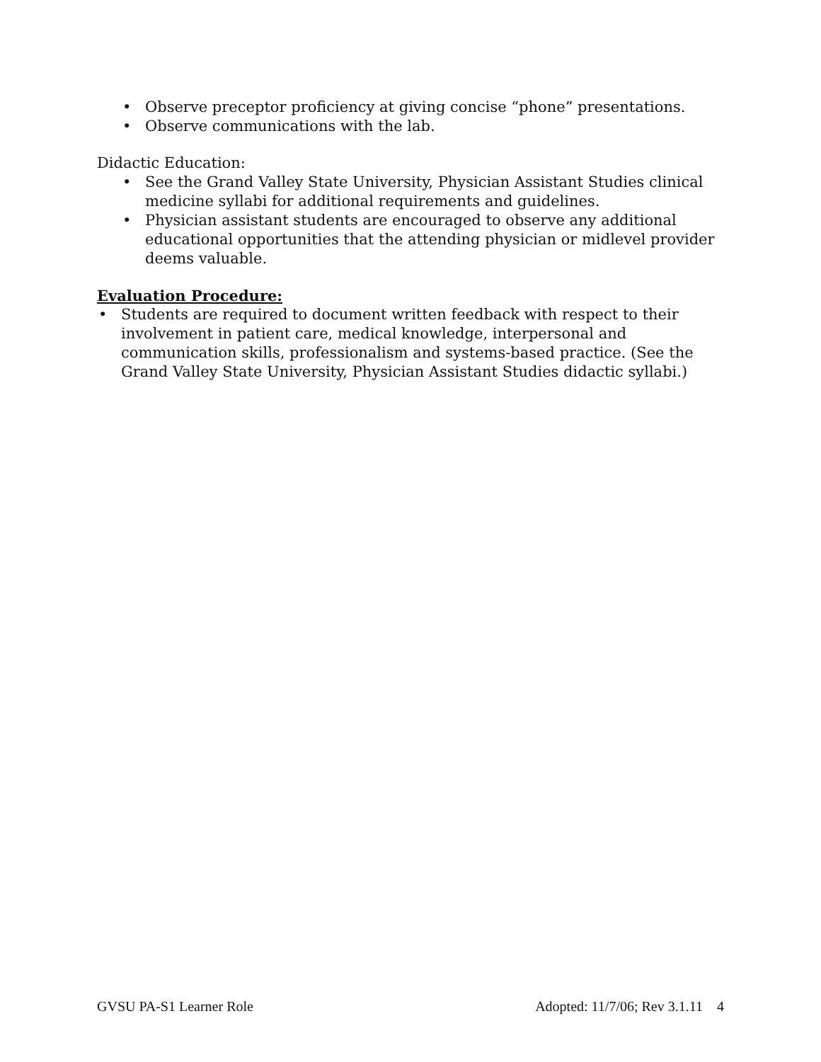• Observe preceptor proficiency at giving concise “phone” presentations.
• Observe communications with the lab.
Didactic Education:
• See the Grand Valley State University, Physician Assistant Studies clinical medicine syllabi for additional requirements and guidelines.
• Physician assistant students are encouraged to observe any additional educational opportunities that the attending physician or midlevel provider deems valuable.
Evaluation Procedure:
• Students are required to document written feedback with respect to their involvement in patient care, medical knowledge, interpersonal and communication skills, professionalism and systems-based practice. (See the Grand Valley State University, Physician Assistant Studies didactic syllabi.)
GVSU PA-S1 Learner Role Adopted: 11/7/06; Rev 3.1.11 4